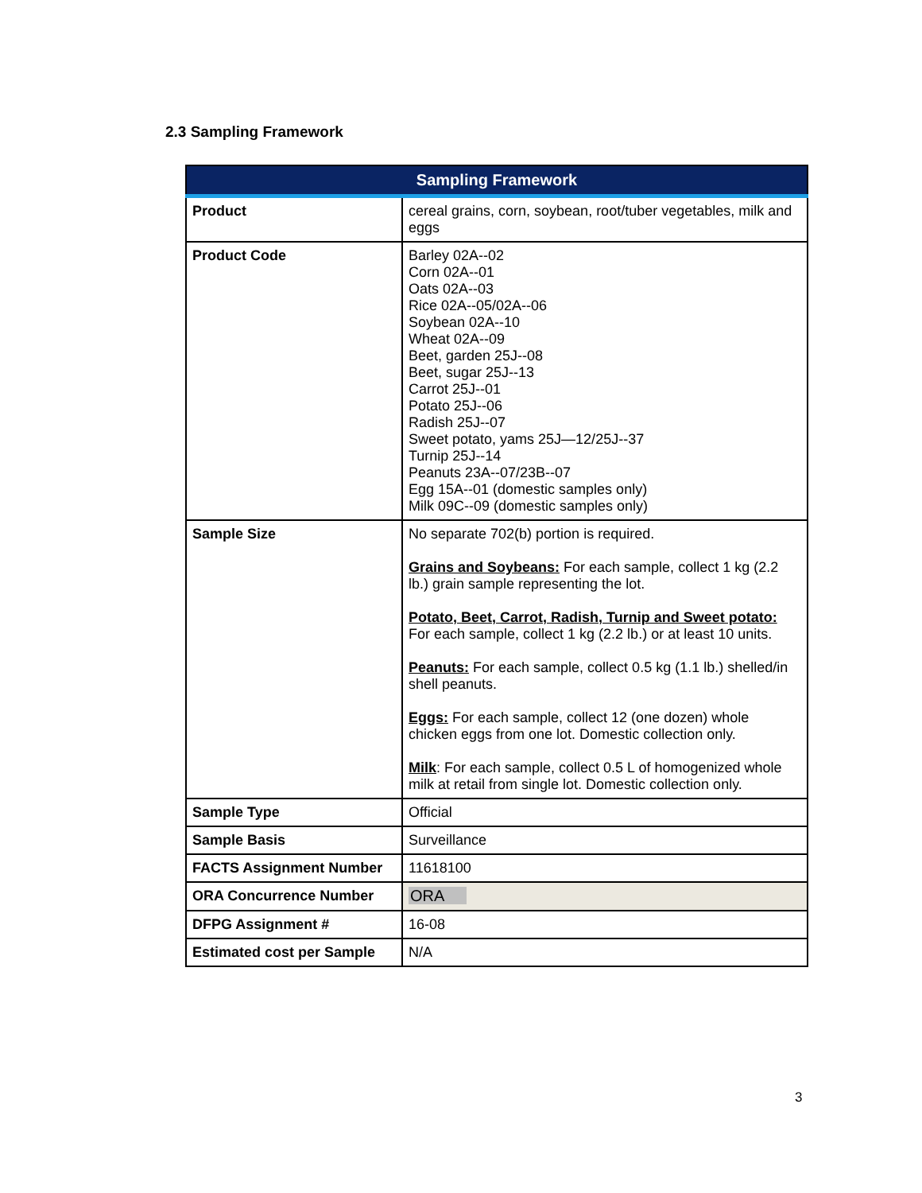2.3 Sampling Framework
| Sampling Framework | |
| --- | --- |
| Product | cereal grains, corn, soybean, root/tuber vegetables, milk and eggs |
| Product Code | Barley 02A--02 Corn 02A--01 Oats 02A--03 Rice 02A--05/02A--06 Soybean 02A--10 Wheat 02A--09 Beet, garden 25J--08 Beet, sugar 25J--13 Carrot 25J--01 Potato 25J--06 Radish 25J--07 Sweet potato, yams 25J—12/25J--37 Turnip 25J--14 Peanuts 23A--07/23B--07 Egg 15A--01 (domestic samples only) Milk 09C--09 (domestic samples only) |
| Sample Size | No separate 702(b) portion is required. Grains and Soybeans: For each sample, collect 1 kg (2.2 lb.) grain sample representing the lot. Potato, Beet, Carrot, Radish, Turnip and Sweet potato: For each sample, collect 1 kg (2.2 lb.) or at least 10 units. Peanuts: For each sample, collect 0.5 kg (1.1 lb.) shelled/in shell peanuts. Eggs: For each sample, collect 12 (one dozen) whole chicken eggs from one lot. Domestic collection only. Milk : For each sample, collect 0.5 L of homogenized whole milk at retail from single lot. Domestic collection only. |
| Sample Type | Official |
| Sample Basis | Surveillance |
| FACTS Assignment Number | 11618100 |
| ORA Concurrence Number | ORA |
| DFPG Assignment # | 16-08 |
| Estimated cost per Sample | N/A |
3